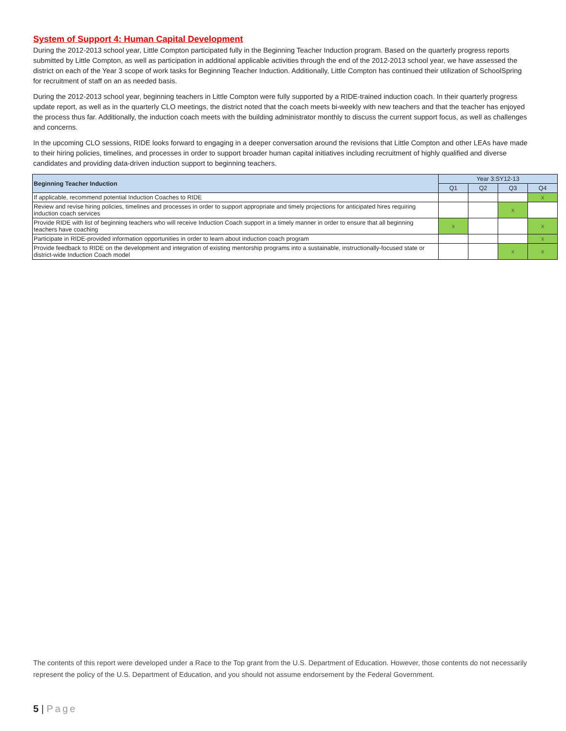System of Support 4: Human Capital Development
During the 2012-2013 school year, Little Compton participated fully in the Beginning Teacher Induction program. Based on the quarterly progress reports submitted by Little Compton, as well as participation in additional applicable activities through the end of the 2012-2013 school year, we have assessed the district on each of the Year 3 scope of work tasks for Beginning Teacher Induction. Additionally, Little Compton has continued their utilization of SchoolSpring for recruitment of staff on an as needed basis.
During the 2012-2013 school year, beginning teachers in Little Compton were fully supported by a RIDE-trained induction coach. In their quarterly progress update report, as well as in the quarterly CLO meetings, the district noted that the coach meets bi-weekly with new teachers and that the teacher has enjoyed the process thus far. Additionally, the induction coach meets with the building administrator monthly to discuss the current support focus, as well as challenges and concerns.
In the upcoming CLO sessions, RIDE looks forward to engaging in a deeper conversation around the revisions that Little Compton and other LEAs have made to their hiring policies, timelines, and processes in order to support broader human capital initiatives including recruitment of highly qualified and diverse candidates and providing data-driven induction support to beginning teachers.
| Beginning Teacher Induction | Year 3:SY12-13 | | | |
| --- | --- | --- | --- | --- |
| | Q1 | Q2 | Q3 | Q4 |
| If applicable, recommend potential Induction Coaches to RIDE | | | | x |
| Review and revise hiring policies, timelines and processes in order to support appropriate and timely projections for anticipated hires requiring induction coach services | | | x | |
| Provide RIDE with list of beginning teachers who will receive Induction Coach support in a timely manner in order to ensure that all beginning teachers have coaching | x | | | x |
| Participate in RIDE-provided information opportunities in order to learn about induction coach program | | | | x |
| Provide feedback to RIDE on the development and integration of existing mentorship programs into a sustainable, instructionally-focused state or district-wide Induction Coach model | | | x | x |
The contents of this report were developed under a Race to the Top grant from the U.S. Department of Education. However, those contents do not necessarily represent the policy of the U.S. Department of Education, and you should not assume endorsement by the Federal Government.
5 | Page